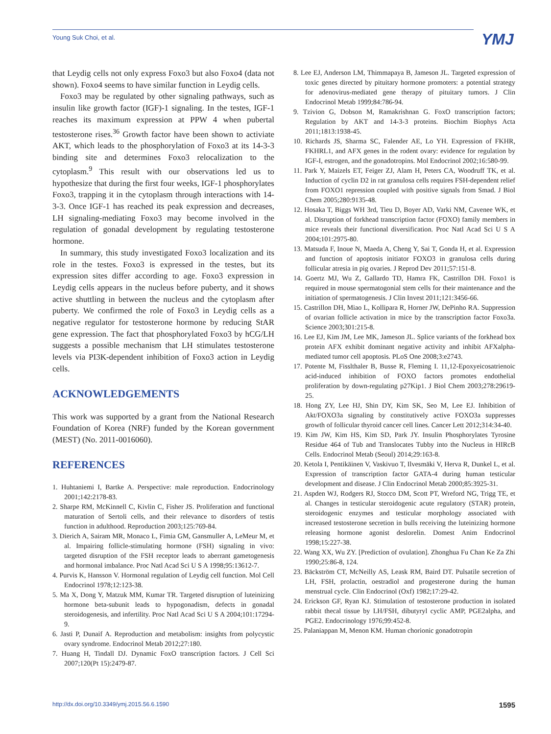Young Suk Choi, et al. YMJ
that Leydig cells not only express Foxo3 but also Foxo4 (data not shown). Foxo4 seems to have similar function in Leydig cells.
Foxo3 may be regulated by other signaling pathways, such as insulin like growth factor (IGF)-1 signaling. In the testes, IGF-1 reaches its maximum expression at PPW 4 when pubertal testosterone rises.<sup>36</sup> Growth factor have been shown to activiate AKT, which leads to the phosphorylation of Foxo3 at its 14-3-3 binding site and determines Foxo3 relocalization to the cytoplasm.<sup>9</sup> This result with our observations led us to hypothesize that during the first four weeks, IGF-1 phosphorylates Foxo3, trapping it in the cytoplasm through interactions with 14-3-3. Once IGF-1 has reached its peak expression and decreases, LH signaling-mediating Foxo3 may become involved in the regulation of gonadal development by regulating testosterone hormone.
In summary, this study investigated Foxo3 localization and its role in the testes. Foxo3 is expressed in the testes, but its expression sites differ according to age. Foxo3 expression in Leydig cells appears in the nucleus before puberty, and it shows active shuttling in between the nucleus and the cytoplasm after puberty. We confirmed the role of Foxo3 in Leydig cells as a negative regulator for testosterone hormone by reducing StAR gene expression. The fact that phosphorylated Foxo3 by hCG/LH suggests a possible mechanism that LH stimulates testosterone levels via PI3K-dependent inhibition of Foxo3 action in Leydig cells.
ACKNOWLEDGEMENTS
This work was supported by a grant from the National Research Foundation of Korea (NRF) funded by the Korean government (MEST) (No. 2011-0016060).
REFERENCES
1. Huhtaniemi I, Bartke A. Perspective: male reproduction. Endocrinology 2001;142:2178-83.
2. Sharpe RM, McKinnell C, Kivlin C, Fisher JS. Proliferation and functional maturation of Sertoli cells, and their relevance to disorders of testis function in adulthood. Reproduction 2003;125:769-84.
3. Dierich A, Sairam MR, Monaco L, Fimia GM, Gansmuller A, LeMeur M, et al. Impairing follicle-stimulating hormone (FSH) signaling in vivo: targeted disruption of the FSH receptor leads to aberrant gametogenesis and hormonal imbalance. Proc Natl Acad Sci U S A 1998;95:13612-7.
4. Purvis K, Hansson V. Hormonal regulation of Leydig cell function. Mol Cell Endocrinol 1978;12:123-38.
5. Ma X, Dong Y, Matzuk MM, Kumar TR. Targeted disruption of luteinizing hormone beta-subunit leads to hypogonadism, defects in gonadal steroidogenesis, and infertility. Proc Natl Acad Sci U S A 2004;101:17294-9.
6. Jasti P, Dunaif A. Reproduction and metabolism: insights from polycystic ovary syndrome. Endocrinol Metab 2012;27:180.
7. Huang H, Tindall DJ. Dynamic FoxO transcription factors. J Cell Sci 2007;120(Pt 15):2479-87.
8. Lee EJ, Anderson LM, Thimmapaya B, Jameson JL. Targeted expression of toxic genes directed by pituitary hormone promoters: a potential strategy for adenovirus-mediated gene therapy of pituitary tumors. J Clin Endocrinol Metab 1999;84:786-94.
9. Tzivion G, Dobson M, Ramakrishnan G. FoxO transcription factors; Regulation by AKT and 14-3-3 proteins. Biochim Biophys Acta 2011;1813:1938-45.
10. Richards JS, Sharma SC, Falender AE, Lo YH. Expression of FKHR, FKHRL1, and AFX genes in the rodent ovary: evidence for regulation by IGF-I, estrogen, and the gonadotropins. Mol Endocrinol 2002;16:580-99.
11. Park Y, Maizels ET, Feiger ZJ, Alam H, Peters CA, Woodruff TK, et al. Induction of cyclin D2 in rat granulosa cells requires FSH-dependent relief from FOXO1 repression coupled with positive signals from Smad. J Biol Chem 2005;280:9135-48.
12. Hosaka T, Biggs WH 3rd, Tieu D, Boyer AD, Varki NM, Cavenee WK, et al. Disruption of forkhead transcription factor (FOXO) family members in mice reveals their functional diversification. Proc Natl Acad Sci U S A 2004;101:2975-80.
13. Matsuda F, Inoue N, Maeda A, Cheng Y, Sai T, Gonda H, et al. Expression and function of apoptosis initiator FOXO3 in granulosa cells during follicular atresia in pig ovaries. J Reprod Dev 2011;57:151-8.
14. Goertz MJ, Wu Z, Gallardo TD, Hamra FK, Castrillon DH. Foxo1 is required in mouse spermatogonial stem cells for their maintenance and the initiation of spermatogenesis. J Clin Invest 2011;121:3456-66.
15. Castrillon DH, Miao L, Kollipara R, Horner JW, DePinho RA. Suppression of ovarian follicle activation in mice by the transcription factor Foxo3a. Science 2003;301:215-8.
16. Lee EJ, Kim JM, Lee MK, Jameson JL. Splice variants of the forkhead box protein AFX exhibit dominant negative activity and inhibit AFXalpha-mediated tumor cell apoptosis. PLoS One 2008;3:e2743.
17. Potente M, Fisslthaler B, Busse R, Fleming I. 11,12-Epoxyeicosatrienoic acid-induced inhibition of FOXO factors promotes endothelial proliferation by down-regulating p27Kip1. J Biol Chem 2003;278:29619-25.
18. Hong ZY, Lee HJ, Shin DY, Kim SK, Seo M, Lee EJ. Inhibition of Akt/FOXO3a signaling by constitutively active FOXO3a suppresses growth of follicular thyroid cancer cell lines. Cancer Lett 2012;314:34-40.
19. Kim JW, Kim HS, Kim SD, Park JY. Insulin Phosphorylates Tyrosine Residue 464 of Tub and Translocates Tubby into the Nucleus in HIRcB Cells. Endocrinol Metab (Seoul) 2014;29:163-8.
20. Ketola I, Pentikäinen V, Vaskivuo T, Ilvesmäki V, Herva R, Dunkel L, et al. Expression of transcription factor GATA-4 during human testicular development and disease. J Clin Endocrinol Metab 2000;85:3925-31.
21. Aspden WJ, Rodgers RJ, Stocco DM, Scott PT, Wreford NG, Trigg TE, et al. Changes in testicular steroidogenic acute regulatory (STAR) protein, steroidogenic enzymes and testicular morphology associated with increased testosterone secretion in bulls receiving the luteinizing hormone releasing hormone agonist deslorelin. Domest Anim Endocrinol 1998;15:227-38.
22. Wang XX, Wu ZY. [Prediction of ovulation]. Zhonghua Fu Chan Ke Za Zhi 1990;25:86-8, 124.
23. Bäckström CT, McNeilly AS, Leask RM, Baird DT. Pulsatile secretion of LH, FSH, prolactin, oestradiol and progesterone during the human menstrual cycle. Clin Endocrinol (Oxf) 1982;17:29-42.
24. Erickson GF, Ryan KJ. Stimulation of testosterone production in isolated rabbit thecal tissue by LH/FSH, dibutyryl cyclic AMP, PGE2alpha, and PGE2. Endocrinology 1976;99:452-8.
25. Palaniappan M, Menon KM. Human chorionic gonadotropin
http://dx.doi.org/10.3349/ymj.2015.56.6.1590 1595